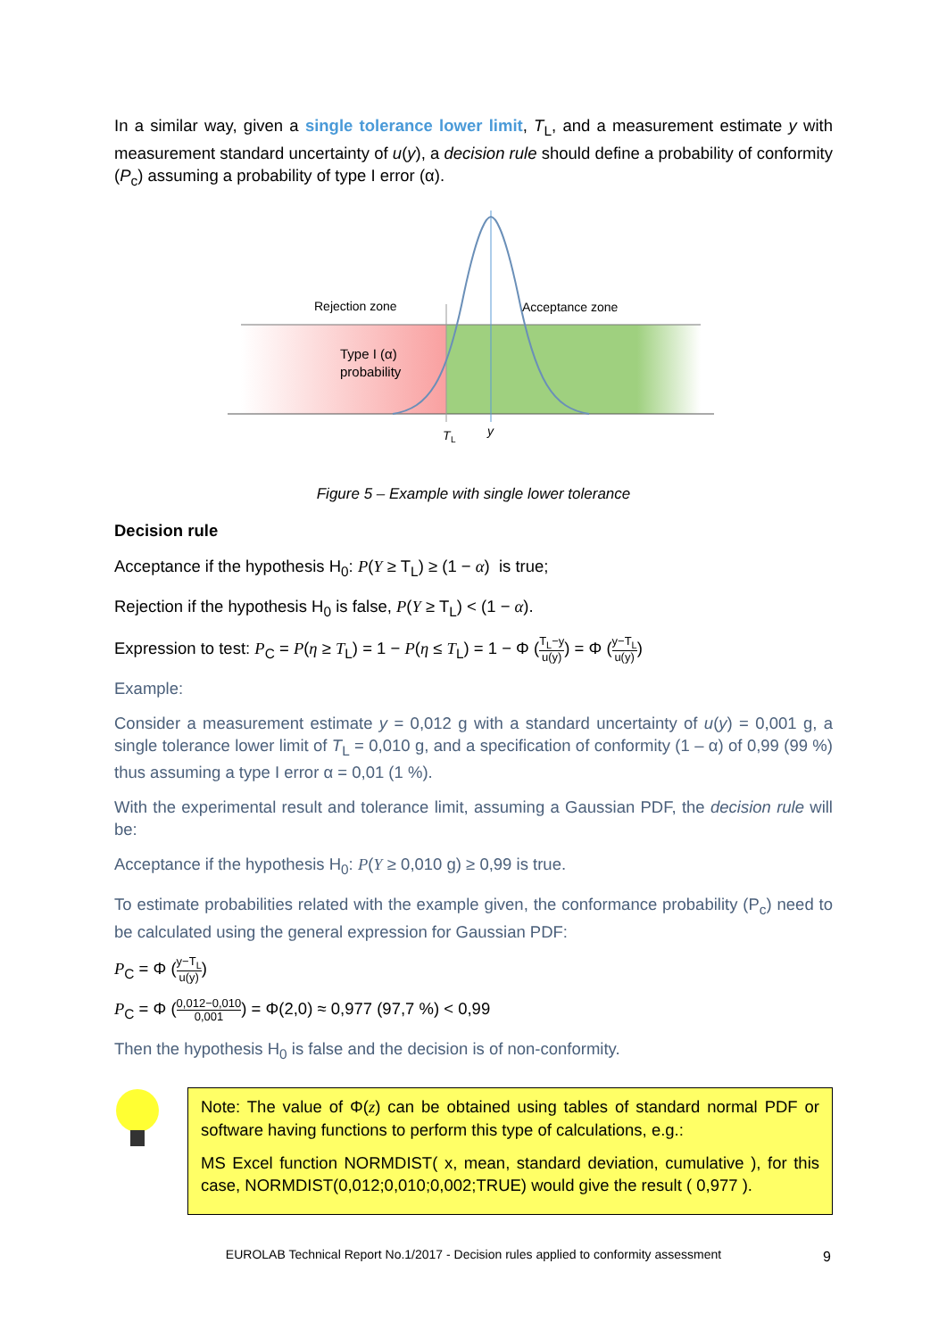In a similar way, given a single tolerance lower limit, T<sub>L</sub>, and a measurement estimate y with measurement standard uncertainty of u(y), a decision rule should define a probability of conformity (P<sub>c</sub>) assuming a probability of type I error (α).
Rejection zone
Acceptance zone
Type I (α)
probability
T
L
y
Figure 5 – Example with single lower tolerance
Decision rule
Acceptance if the hypothesis H<sub>0</sub>: P(Y ≥ T<sub>L</sub>) ≥ (1 − α) is true;
Rejection if the hypothesis H<sub>0</sub> is false, P(Y ≥ T<sub>L</sub>) < (1 − α).
Expression to test: P<sub>C</sub> = P(η ≥ T<sub>L</sub>) = 1 − P(η ≤ T<sub>L</sub>) = 1 − Φ (T<sub>L</sub>−y u(y)) = Φ (y−T<sub>L</sub> u(y))
Example:
Consider a measurement estimate y = 0,012 g with a standard uncertainty of u(y) = 0,001 g, a single tolerance lower limit of T<sub>L</sub> = 0,010 g, and a specification of conformity (1 – α) of 0,99 (99 %) thus assuming a type I error α = 0,01 (1 %).
With the experimental result and tolerance limit, assuming a Gaussian PDF, the decision rule will be:
Acceptance if the hypothesis H<sub>0</sub>: P(Y ≥ 0,010 g) ≥ 0,99 is true.
To estimate probabilities related with the example given, the conformance probability (P<sub>c</sub>) need to be calculated using the general expression for Gaussian PDF:
P<sub>C</sub> = Φ (y−T<sub>L</sub> u(y))
P<sub>C</sub> = Φ (0,012−0,010 0,001) = Φ(2,0) ≈ 0,977 (97,7 %) < 0,99
Then the hypothesis H<sub>0</sub> is false and the decision is of non-conformity.
Note: The value of Φ(z) can be obtained using tables of standard normal PDF or software having functions to perform this type of calculations, e.g.:
MS Excel function NORMDIST( x, mean, standard deviation, cumulative ), for this case, NORMDIST(0,012;0,010;0,002;TRUE) would give the result ( 0,977 ).
9
EUROLAB Technical Report No.1/2017 - Decision rules applied to conformity assessment